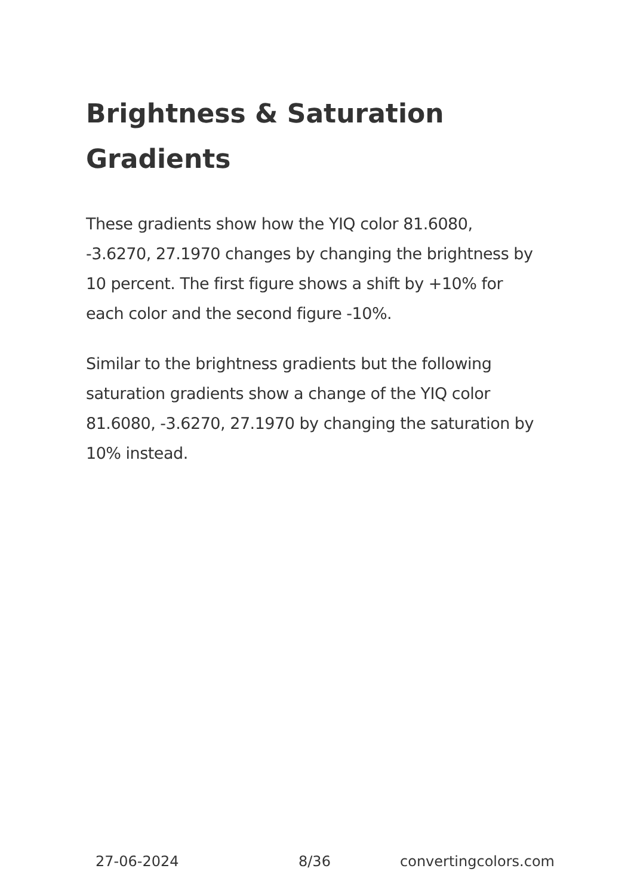Brightness & Saturation Gradients
These gradients show how the YIQ color 81.6080, -3.6270, 27.1970 changes by changing the brightness by 10 percent. The first figure shows a shift by +10% for each color and the second figure -10%.
Similar to the brightness gradients but the following saturation gradients show a change of the YIQ color 81.6080, -3.6270, 27.1970 by changing the saturation by 10% instead.
27-06-2024 8/36 convertingcolors.com